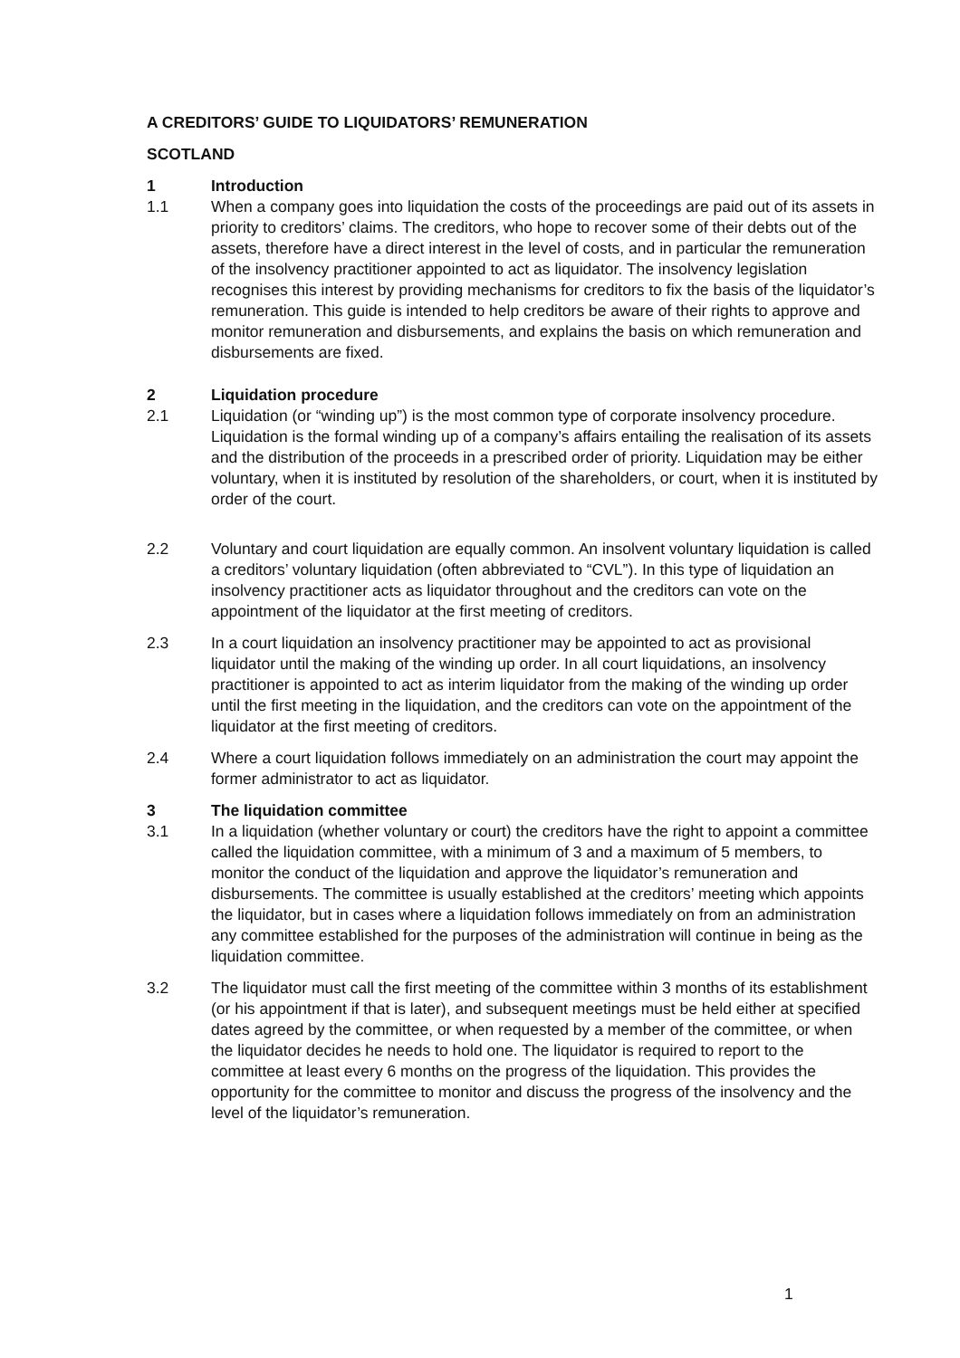A CREDITORS’ GUIDE TO LIQUIDATORS’ REMUNERATION
SCOTLAND
1 Introduction
1.1 When a company goes into liquidation the costs of the proceedings are paid out of its assets in priority to creditors’ claims. The creditors, who hope to recover some of their debts out of the assets, therefore have a direct interest in the level of costs, and in particular the remuneration of the insolvency practitioner appointed to act as liquidator. The insolvency legislation recognises this interest by providing mechanisms for creditors to fix the basis of the liquidator’s remuneration. This guide is intended to help creditors be aware of their rights to approve and monitor remuneration and disbursements, and explains the basis on which remuneration and disbursements are fixed.
2 Liquidation procedure
2.1 Liquidation (or “winding up”) is the most common type of corporate insolvency procedure. Liquidation is the formal winding up of a company’s affairs entailing the realisation of its assets and the distribution of the proceeds in a prescribed order of priority. Liquidation may be either voluntary, when it is instituted by resolution of the shareholders, or court, when it is instituted by order of the court.
2.2 Voluntary and court liquidation are equally common. An insolvent voluntary liquidation is called a creditors’ voluntary liquidation (often abbreviated to “CVL”). In this type of liquidation an insolvency practitioner acts as liquidator throughout and the creditors can vote on the appointment of the liquidator at the first meeting of creditors.
2.3 In a court liquidation an insolvency practitioner may be appointed to act as provisional liquidator until the making of the winding up order. In all court liquidations, an insolvency practitioner is appointed to act as interim liquidator from the making of the winding up order until the first meeting in the liquidation, and the creditors can vote on the appointment of the liquidator at the first meeting of creditors.
2.4 Where a court liquidation follows immediately on an administration the court may appoint the former administrator to act as liquidator.
3 The liquidation committee
3.1 In a liquidation (whether voluntary or court) the creditors have the right to appoint a committee called the liquidation committee, with a minimum of 3 and a maximum of 5 members, to monitor the conduct of the liquidation and approve the liquidator’s remuneration and disbursements. The committee is usually established at the creditors’ meeting which appoints the liquidator, but in cases where a liquidation follows immediately on from an administration any committee established for the purposes of the administration will continue in being as the liquidation committee.
3.2 The liquidator must call the first meeting of the committee within 3 months of its establishment (or his appointment if that is later), and subsequent meetings must be held either at specified dates agreed by the committee, or when requested by a member of the committee, or when the liquidator decides he needs to hold one. The liquidator is required to report to the committee at least every 6 months on the progress of the liquidation. This provides the opportunity for the committee to monitor and discuss the progress of the insolvency and the level of the liquidator’s remuneration.
1